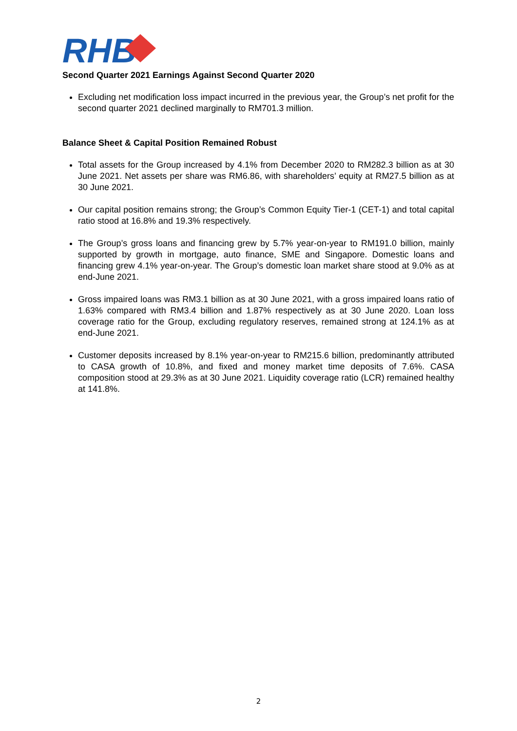RHB
Second Quarter 2021 Earnings Against Second Quarter 2020
Excluding net modification loss impact incurred in the previous year, the Group’s net profit for the second quarter 2021 declined marginally to RM701.3 million.
Balance Sheet & Capital Position Remained Robust
Total assets for the Group increased by 4.1% from December 2020 to RM282.3 billion as at 30 June 2021. Net assets per share was RM6.86, with shareholders’ equity at RM27.5 billion as at 30 June 2021.
Our capital position remains strong; the Group’s Common Equity Tier-1 (CET-1) and total capital ratio stood at 16.8% and 19.3% respectively.
The Group’s gross loans and financing grew by 5.7% year-on-year to RM191.0 billion, mainly supported by growth in mortgage, auto finance, SME and Singapore. Domestic loans and financing grew 4.1% year-on-year. The Group’s domestic loan market share stood at 9.0% as at end-June 2021.
Gross impaired loans was RM3.1 billion as at 30 June 2021, with a gross impaired loans ratio of 1.63% compared with RM3.4 billion and 1.87% respectively as at 30 June 2020. Loan loss coverage ratio for the Group, excluding regulatory reserves, remained strong at 124.1% as at end-June 2021.
Customer deposits increased by 8.1% year-on-year to RM215.6 billion, predominantly attributed to CASA growth of 10.8%, and fixed and money market time deposits of 7.6%. CASA composition stood at 29.3% as at 30 June 2021. Liquidity coverage ratio (LCR) remained healthy at 141.8%.
2